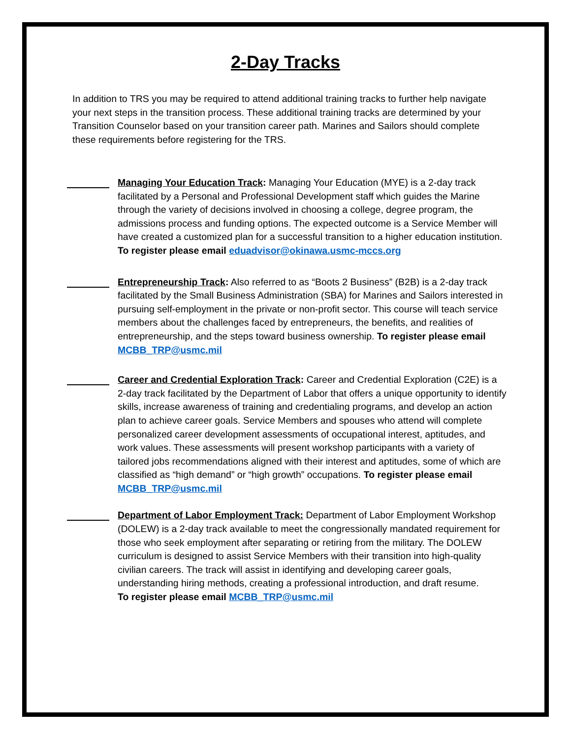2-Day Tracks
In addition to TRS you may be required to attend additional training tracks to further help navigate your next steps in the transition process. These additional training tracks are determined by your Transition Counselor based on your transition career path. Marines and Sailors should complete these requirements before registering for the TRS.
Managing Your Education Track: Managing Your Education (MYE) is a 2-day track facilitated by a Personal and Professional Development staff which guides the Marine through the variety of decisions involved in choosing a college, degree program, the admissions process and funding options. The expected outcome is a Service Member will have created a customized plan for a successful transition to a higher education institution.
To register please email eduadvisor@okinawa.usmc-mccs.org
Entrepreneurship Track: Also referred to as “Boots 2 Business” (B2B) is a 2-day track facilitated by the Small Business Administration (SBA) for Marines and Sailors interested in pursuing self-employment in the private or non-profit sector. This course will teach service members about the challenges faced by entrepreneurs, the benefits, and realities of entrepreneurship, and the steps toward business ownership. To register please email MCBB_TRP@usmc.mil
Career and Credential Exploration Track: Career and Credential Exploration (C2E) is a 2-day track facilitated by the Department of Labor that offers a unique opportunity to identify skills, increase awareness of training and credentialing programs, and develop an action plan to achieve career goals. Service Members and spouses who attend will complete personalized career development assessments of occupational interest, aptitudes, and work values. These assessments will present workshop participants with a variety of tailored jobs recommendations aligned with their interest and aptitudes, some of which are classified as “high demand” or “high growth” occupations. To register please email MCBB_TRP@usmc.mil
Department of Labor Employment Track: Department of Labor Employment Workshop (DOLEW) is a 2-day track available to meet the congressionally mandated requirement for those who seek employment after separating or retiring from the military. The DOLEW curriculum is designed to assist Service Members with their transition into high-quality civilian careers. The track will assist in identifying and developing career goals, understanding hiring methods, creating a professional introduction, and draft resume.
To register please email MCBB_TRP@usmc.mil